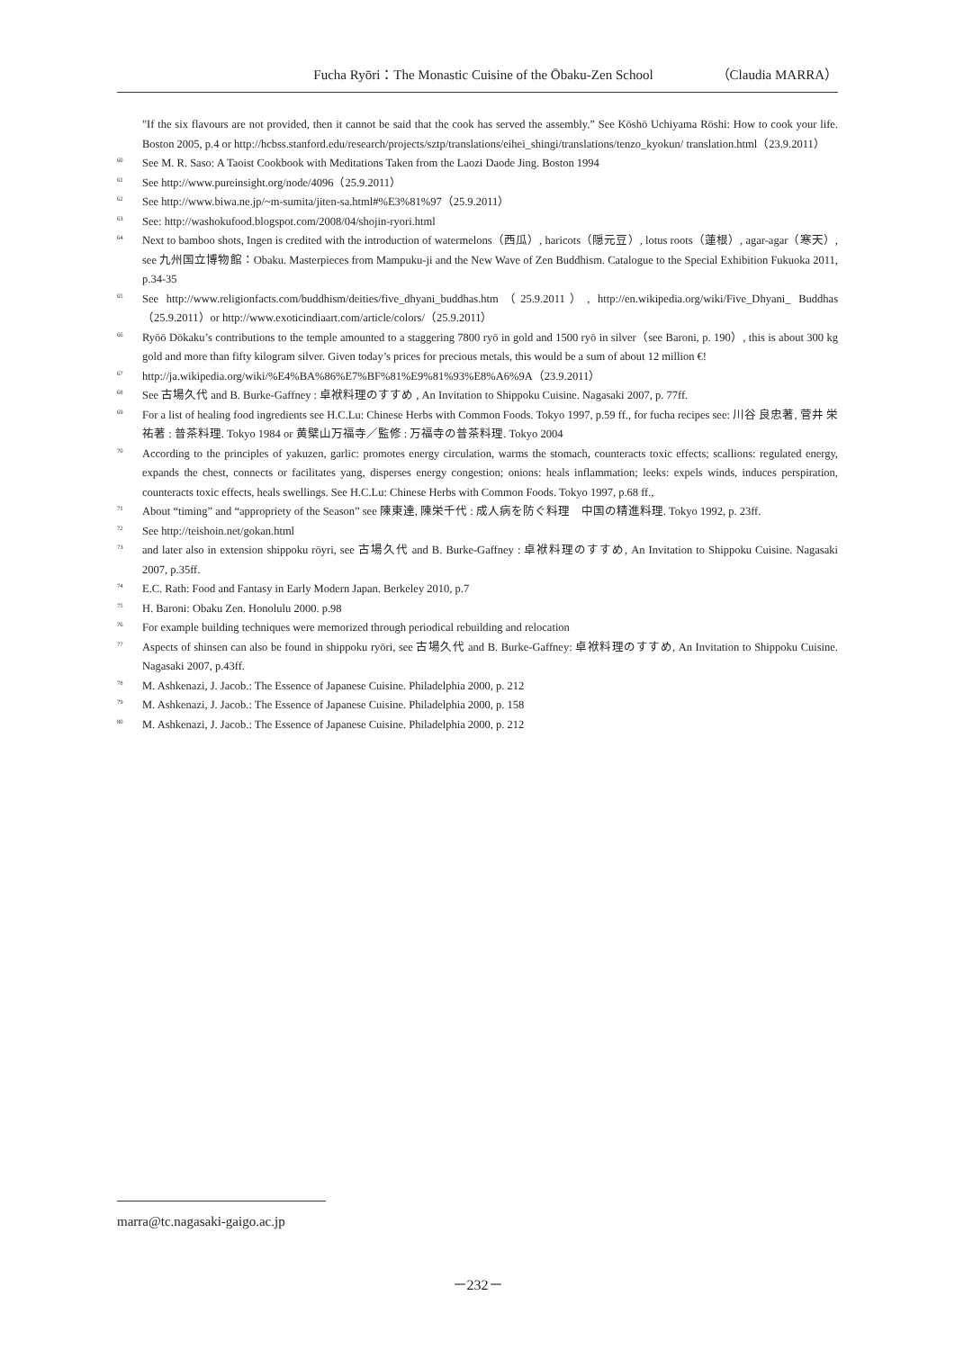Fucha Ryōri：The Monastic Cuisine of the Ōbaku-Zen School （Claudia MARRA）
"If the six flavours are not provided, then it cannot be said that the cook has served the assembly.” See Kōshō Uchiyama Rōshi: How to cook your life. Boston 2005, p.4 or http://hcbss.stanford.edu/research/projects/sztp/translations/eihei_shingi/translations/tenzo_kyokun/ translation.html（23.9.2011）
<sup>60</sup> See M. R. Saso: A Taoist Cookbook with Meditations Taken from the Laozi Daode Jing. Boston 1994
<sup>61</sup> See http://www.pureinsight.org/node/4096（25.9.2011）
<sup>62</sup> See http://www.biwa.ne.jp/~m-sumita/jiten-sa.html#%E3%81%97（25.9.2011）
<sup>63</sup> See: http://washokufood.blogspot.com/2008/04/shojin-ryori.html
<sup>64</sup> Next to bamboo shots, Ingen is credited with the introduction of watermelons（西瓜）, haricots（隠元豆）, lotus roots（蓮根）, agar-agar（寒天）, see 九州国立博物館：Obaku. Masterpieces from Mampuku-ji and the New Wave of Zen Buddhism. Catalogue to the Special Exhibition Fukuoka 2011, p.34-35
<sup>65</sup> See http://www.religionfacts.com/buddhism/deities/five_dhyani_buddhas.htm（25.9.2011）, http://en.wikipedia.org/wiki/Five_Dhyani_ Buddhas（25.9.2011）or http://www.exoticindiaart.com/article/colors/（25.9.2011）
<sup>66</sup> Ryōō Dōkaku’s contributions to the temple amounted to a staggering 7800 ryō in gold and 1500 ryō in silver（see Baroni, p. 190）, this is about 300 kg gold and more than fifty kilogram silver. Given today’s prices for precious metals, this would be a sum of about 12 million €!
<sup>67</sup> http://ja.wikipedia.org/wiki/%E4%BA%86%E7%BF%81%E9%81%93%E8%A6%9A（23.9.2011）
<sup>68</sup> See 古場久代 and B. Burke-Gaffney : 卓袱料理のすすめ , An Invitation to Shippoku Cuisine. Nagasaki 2007, p. 77ff.
<sup>69</sup> For a list of healing food ingredients see H.C.Lu: Chinese Herbs with Common Foods. Tokyo 1997, p.59 ff., for fucha recipes see: 川谷 良忠著, 菅井 栄祐著 : 普茶料理. Tokyo 1984 or 黄檗山万福寺／監修 : 万福寺の普茶料理. Tokyo 2004
<sup>70</sup> According to the principles of yakuzen, garlic: promotes energy circulation, warms the stomach, counteracts toxic effects; scallions: regulated energy, expands the chest, connects or facilitates yang, disperses energy congestion; onions: heals inflammation; leeks: expels winds, induces perspiration, counteracts toxic effects, heals swellings. See H.C.Lu: Chinese Herbs with Common Foods. Tokyo 1997, p.68 ff.,
<sup>71</sup> About “timing” and “appropriety of the Season” see 陳東達, 陳栄千代 : 成人病を防ぐ料理　中国の精進料理. Tokyo 1992, p. 23ff.
<sup>72</sup> See http://teishoin.net/gokan.html
<sup>73</sup> and later also in extension shippoku rōyri, see 古場久代 and B. Burke-Gaffney : 卓袱料理のすすめ, An Invitation to Shippoku Cuisine. Nagasaki 2007, p.35ff.
<sup>74</sup> E.C. Rath: Food and Fantasy in Early Modern Japan. Berkeley 2010, p.7
<sup>75</sup> H. Baroni: Obaku Zen. Honolulu 2000. p.98
<sup>76</sup> For example building techniques were memorized through periodical rebuilding and relocation
<sup>77</sup> Aspects of shinsen can also be found in shippoku ryōri, see 古場久代 and B. Burke-Gaffney: 卓袱料理のすすめ, An Invitation to Shippoku Cuisine. Nagasaki 2007, p.43ff.
<sup>78</sup> M. Ashkenazi, J. Jacob.: The Essence of Japanese Cuisine. Philadelphia 2000, p. 212
<sup>79</sup> M. Ashkenazi, J. Jacob.: The Essence of Japanese Cuisine. Philadelphia 2000, p. 158
<sup>80</sup> M. Ashkenazi, J. Jacob.: The Essence of Japanese Cuisine. Philadelphia 2000, p. 212
marra@tc.nagasaki-gaigo.ac.jp
－232－